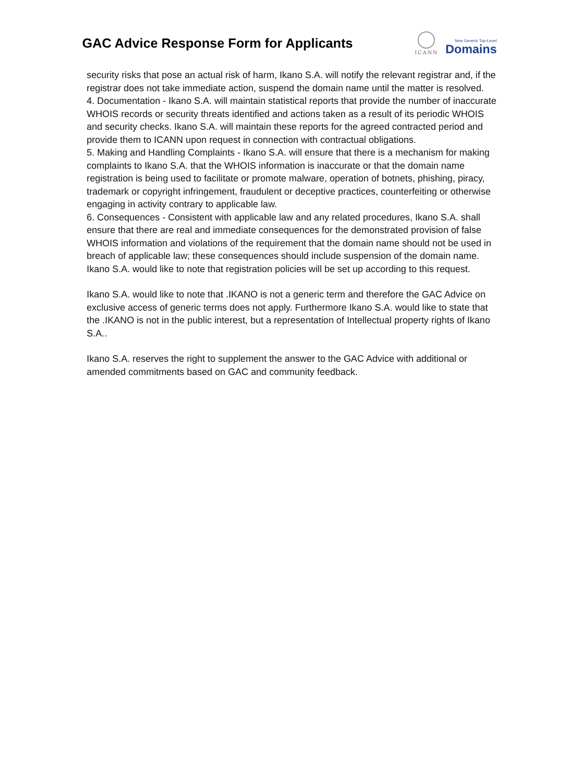GAC Advice Response Form for Applicants
ICANN
New Generic Top-Level
Domains
security risks that pose an actual risk of harm, Ikano S.A. will notify the relevant registrar and, if the registrar does not take immediate action, suspend the domain name until the matter is resolved.
4. Documentation - Ikano S.A. will maintain statistical reports that provide the number of inaccurate WHOIS records or security threats identified and actions taken as a result of its periodic WHOIS and security checks. Ikano S.A. will maintain these reports for the agreed contracted period and provide them to ICANN upon request in connection with contractual obligations.
5. Making and Handling Complaints - Ikano S.A. will ensure that there is a mechanism for making complaints to Ikano S.A. that the WHOIS information is inaccurate or that the domain name registration is being used to facilitate or promote malware, operation of botnets, phishing, piracy, trademark or copyright infringement, fraudulent or deceptive practices, counterfeiting or otherwise engaging in activity contrary to applicable law.
6. Consequences - Consistent with applicable law and any related procedures, Ikano S.A. shall ensure that there are real and immediate consequences for the demonstrated provision of false WHOIS information and violations of the requirement that the domain name should not be used in breach of applicable law; these consequences should include suspension of the domain name. Ikano S.A. would like to note that registration policies will be set up according to this request.
Ikano S.A. would like to note that .IKANO is not a generic term and therefore the GAC Advice on exclusive access of generic terms does not apply. Furthermore Ikano S.A. would like to state that the .IKANO is not in the public interest, but a representation of Intellectual property rights of Ikano S.A..
Ikano S.A. reserves the right to supplement the answer to the GAC Advice with additional or amended commitments based on GAC and community feedback.